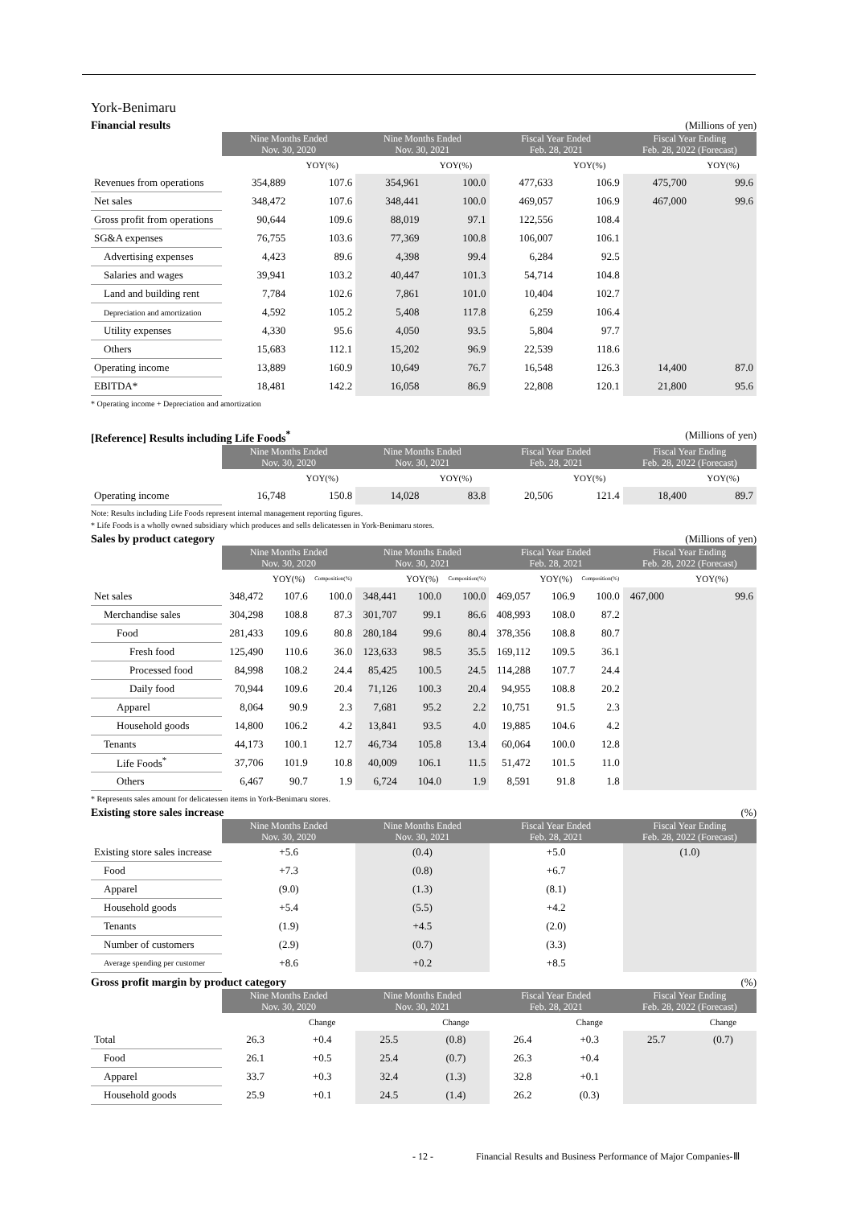York-Benimaru
Financial results (Millions of yen)
| | Nine Months Ended Nov. 30, 2020 | | Nine Months Ended Nov. 30, 2021 | | Fiscal Year Ended Feb. 28, 2021 | | Fiscal Year Ending Feb. 28, 2022 (Forecast) | |
| | | YOY(%) | | YOY(%) | | YOY(%) | | YOY(%) |
| Revenues from operations | 354,889 | 107.6 | 354,961 | 100.0 | 477,633 | 106.9 | 475,700 | 99.6 |
| Net sales | 348,472 | 107.6 | 348,441 | 100.0 | 469,057 | 106.9 | 467,000 | 99.6 |
| Gross profit from operations | 90,644 | 109.6 | 88,019 | 97.1 | 122,556 | 108.4 | | |
| SG&A expenses | 76,755 | 103.6 | 77,369 | 100.8 | 106,007 | 106.1 | | |
| Advertising expenses | 4,423 | 89.6 | 4,398 | 99.4 | 6,284 | 92.5 | | |
| Salaries and wages | 39,941 | 103.2 | 40,447 | 101.3 | 54,714 | 104.8 | | |
| Land and building rent | 7,784 | 102.6 | 7,861 | 101.0 | 10,404 | 102.7 | | |
| Depreciation and amortization | 4,592 | 105.2 | 5,408 | 117.8 | 6,259 | 106.4 | | |
| Utility expenses | 4,330 | 95.6 | 4,050 | 93.5 | 5,804 | 97.7 | | |
| Others | 15,683 | 112.1 | 15,202 | 96.9 | 22,539 | 118.6 | | |
| Operating income | 13,889 | 160.9 | 10,649 | 76.7 | 16,548 | 126.3 | 14,400 | 87.0 |
| EBITDA* | 18,481 | 142.2 | 16,058 | 86.9 | 22,808 | 120.1 | 21,800 | 95.6 |
* Operating income + Depreciation and amortization
[Reference] Results including Life Foods<sup>*</sup> (Millions of yen)
| | Nine Months Ended Nov. 30, 2020 | | Nine Months Ended Nov. 30, 2021 | | Fiscal Year Ended Feb. 28, 2021 | | Fiscal Year Ending Feb. 28, 2022 (Forecast) | |
| | | YOY(%) | | YOY(%) | | YOY(%) | | YOY(%) |
| Operating income | 16,748 | 150.8 | 14,028 | 83.8 | 20,506 | 121.4 | 18,400 | 89.7 |
Note: Results including Life Foods represent internal management reporting figures.
* Life Foods is a wholly owned subsidiary which produces and sells delicatessen in York-Benimaru stores.
Sales by product category (Millions of yen)
| | Nine Months Ended Nov. 30, 2020 | | | Nine Months Ended Nov. 30, 2021 | | | Fiscal Year Ended Feb. 28, 2021 | | | Fiscal Year Ending Feb. 28, 2022 (Forecast) | |
| | | YOY(%) | Composition(%) | | YOY(%) | Composition(%) | | YOY(%) | Composition(%) | | YOY(%) |
| Net sales | 348,472 | 107.6 | 100.0 | 348,441 | 100.0 | 100.0 | 469,057 | 106.9 | 100.0 | 467,000 | 99.6 |
| Merchandise sales | 304,298 | 108.8 | 87.3 | 301,707 | 99.1 | 86.6 | 408,993 | 108.0 | 87.2 | | |
| Food | 281,433 | 109.6 | 80.8 | 280,184 | 99.6 | 80.4 | 378,356 | 108.8 | 80.7 | | |
| Fresh food | 125,490 | 110.6 | 36.0 | 123,633 | 98.5 | 35.5 | 169,112 | 109.5 | 36.1 | | |
| Processed food | 84,998 | 108.2 | 24.4 | 85,425 | 100.5 | 24.5 | 114,288 | 107.7 | 24.4 | | |
| Daily food | 70,944 | 109.6 | 20.4 | 71,126 | 100.3 | 20.4 | 94,955 | 108.8 | 20.2 | | |
| Apparel | 8,064 | 90.9 | 2.3 | 7,681 | 95.2 | 2.2 | 10,751 | 91.5 | 2.3 | | |
| Household goods | 14,800 | 106.2 | 4.2 | 13,841 | 93.5 | 4.0 | 19,885 | 104.6 | 4.2 | | |
| Tenants | 44,173 | 100.1 | 12.7 | 46,734 | 105.8 | 13.4 | 60,064 | 100.0 | 12.8 | | |
| Life Foods<sup>*</sup> | 37,706 | 101.9 | 10.8 | 40,009 | 106.1 | 11.5 | 51,472 | 101.5 | 11.0 | | |
| Others | 6,467 | 90.7 | 1.9 | 6,724 | 104.0 | 1.9 | 8,591 | 91.8 | 1.8 | | |
* Represents sales amount for delicatessen items in York-Benimaru stores.
Existing store sales increase (%)
| | Nine Months Ended Nov. 30, 2020 | Nine Months Ended Nov. 30, 2021 | Fiscal Year Ended Feb. 28, 2021 | Fiscal Year Ending Feb. 28, 2022 (Forecast) |
| Existing store sales increase | +5.6 | (0.4) | +5.0 | (1.0) |
| Food | +7.3 | (0.8) | +6.7 | |
| Apparel | (9.0) | (1.3) | (8.1) | |
| Household goods | +5.4 | (5.5) | +4.2 | |
| Tenants | (1.9) | +4.5 | (2.0) | |
| Number of customers | (2.9) | (0.7) | (3.3) | |
| Average spending per customer | +8.6 | +0.2 | +8.5 | |
Gross profit margin by product category (%)
| | Nine Months Ended Nov. 30, 2020 | | Nine Months Ended Nov. 30, 2021 | | Fiscal Year Ended Feb. 28, 2021 | | Fiscal Year Ending Feb. 28, 2022 (Forecast) | |
| | | Change | | Change | | Change | | Change |
| Total | 26.3 | +0.4 | 25.5 | (0.8) | 26.4 | +0.3 | 25.7 | (0.7) |
| Food | 26.1 | +0.5 | 25.4 | (0.7) | 26.3 | +0.4 | | |
| Apparel | 33.7 | +0.3 | 32.4 | (1.3) | 32.8 | +0.1 | | |
| Household goods | 25.9 | +0.1 | 24.5 | (1.4) | 26.2 | (0.3) | | |
- 12 - Financial Results and Business Performance of Major Companies-Ⅲ